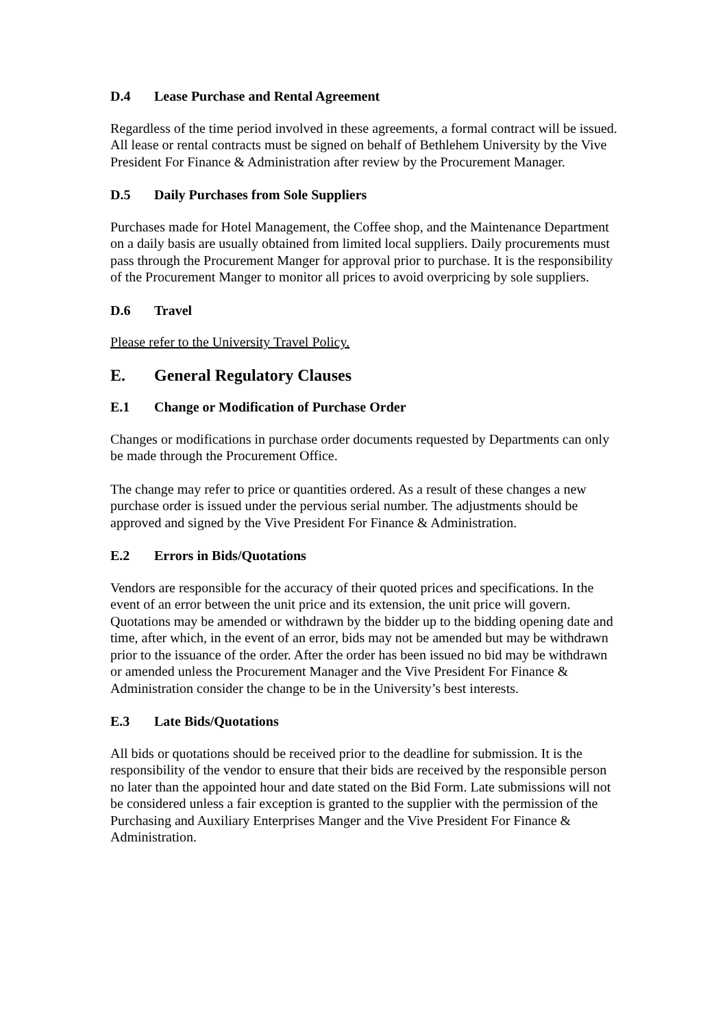D.4 Lease Purchase and Rental Agreement
Regardless of the time period involved in these agreements, a formal contract will be issued. All lease or rental contracts must be signed on behalf of Bethlehem University by the Vive President For Finance & Administration after review by the Procurement Manager.
D.5 Daily Purchases from Sole Suppliers
Purchases made for Hotel Management, the Coffee shop, and the Maintenance Department on a daily basis are usually obtained from limited local suppliers. Daily procurements must pass through the Procurement Manger for approval prior to purchase. It is the responsibility of the Procurement Manger to monitor all prices to avoid overpricing by sole suppliers.
D.6 Travel
Please refer to the University Travel Policy.
E. General Regulatory Clauses
E.1 Change or Modification of Purchase Order
Changes or modifications in purchase order documents requested by Departments can only be made through the Procurement Office.
The change may refer to price or quantities ordered. As a result of these changes a new purchase order is issued under the pervious serial number. The adjustments should be approved and signed by the Vive President For Finance & Administration.
E.2 Errors in Bids/Quotations
Vendors are responsible for the accuracy of their quoted prices and specifications. In the event of an error between the unit price and its extension, the unit price will govern. Quotations may be amended or withdrawn by the bidder up to the bidding opening date and time, after which, in the event of an error, bids may not be amended but may be withdrawn prior to the issuance of the order. After the order has been issued no bid may be withdrawn or amended unless the Procurement Manager and the Vive President For Finance & Administration consider the change to be in the University’s best interests.
E.3 Late Bids/Quotations
All bids or quotations should be received prior to the deadline for submission. It is the responsibility of the vendor to ensure that their bids are received by the responsible person no later than the appointed hour and date stated on the Bid Form. Late submissions will not be considered unless a fair exception is granted to the supplier with the permission of the Purchasing and Auxiliary Enterprises Manger and the Vive President For Finance & Administration.